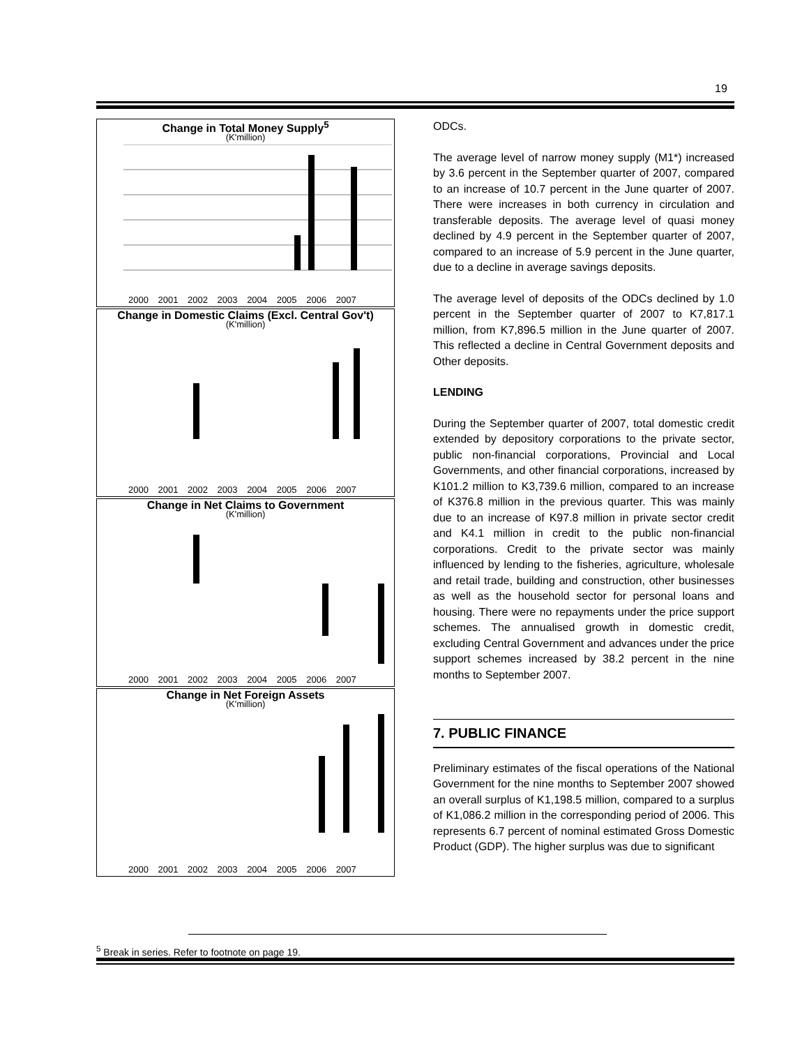19
Change in Total Money Supply<sup>5</sup>
(K'million)
2000 2001 2002 2003 2004 2005 2006 2007
Change in Domestic Claims (Excl. Central Gov't)
(K'million)
2000 2001 2002 2003 2004 2005 2006 2007
Change in Net Claims to Government
(K'million)
2000 2001 2002 2003 2004 2005 2006 2007
Change in Net Foreign Assets
(K'million)
2000 2001 2002 2003 2004 2005 2006 2007
ODCs.
The average level of narrow money supply (M1*) increased by 3.6 percent in the September quarter of 2007, compared to an increase of 10.7 percent in the June quarter of 2007. There were increases in both currency in circulation and transferable deposits. The average level of quasi money declined by 4.9 percent in the September quarter of 2007, compared to an increase of 5.9 percent in the June quarter, due to a decline in average savings deposits.
The average level of deposits of the ODCs declined by 1.0 percent in the September quarter of 2007 to K7,817.1 million, from K7,896.5 million in the June quarter of 2007. This reflected a decline in Central Government deposits and Other deposits.
LENDING
During the September quarter of 2007, total domestic credit extended by depository corporations to the private sector, public non-financial corporations, Provincial and Local Governments, and other financial corporations, increased by K101.2 million to K3,739.6 million, compared to an increase of K376.8 million in the previous quarter. This was mainly due to an increase of K97.8 million in private sector credit and K4.1 million in credit to the public non-financial corporations. Credit to the private sector was mainly influenced by lending to the fisheries, agriculture, wholesale and retail trade, building and construction, other businesses as well as the household sector for personal loans and housing. There were no repayments under the price support schemes. The annualised growth in domestic credit, excluding Central Government and advances under the price support schemes increased by 38.2 percent in the nine months to September 2007.
7. PUBLIC FINANCE
Preliminary estimates of the fiscal operations of the National Government for the nine months to September 2007 showed an overall surplus of K1,198.5 million, compared to a surplus of K1,086.2 million in the corresponding period of 2006. This represents 6.7 percent of nominal estimated Gross Domestic Product (GDP). The higher surplus was due to significant
<sup>5</sup> Break in series. Refer to footnote on page 19.